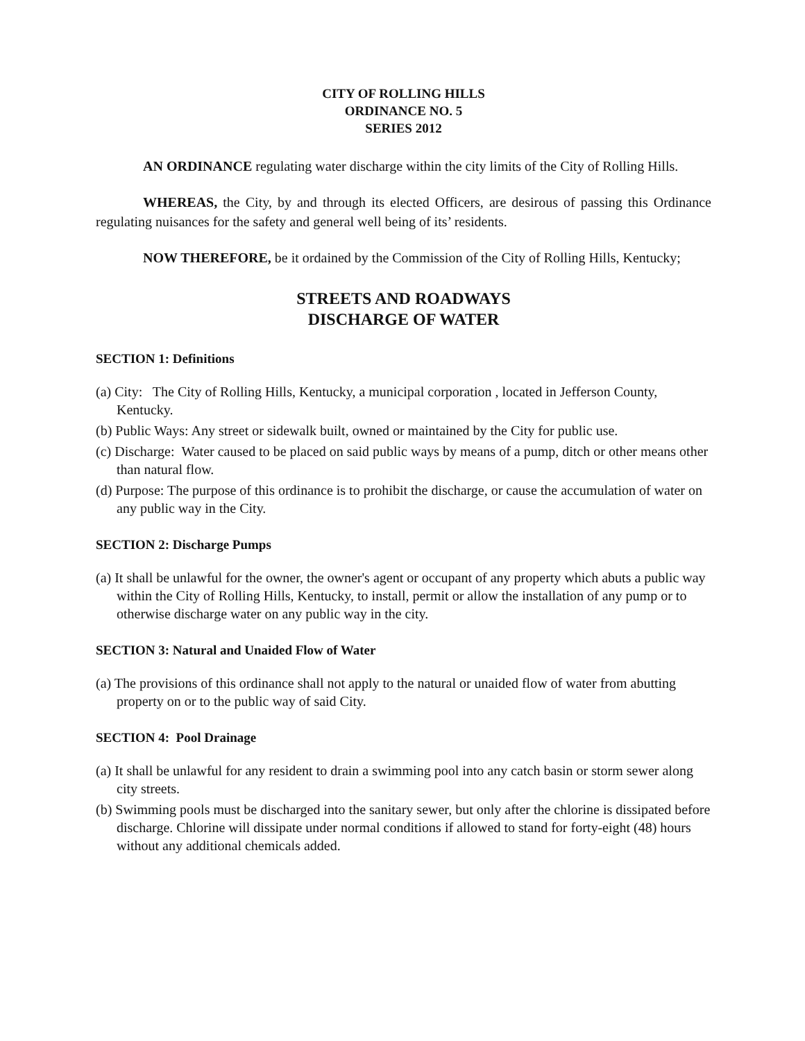CITY OF ROLLING HILLS
ORDINANCE NO. 5
SERIES 2012
AN ORDINANCE regulating water discharge within the city limits of the City of Rolling Hills.
WHEREAS, the City, by and through its elected Officers, are desirous of passing this Ordinance regulating nuisances for the safety and general well being of its’ residents.
NOW THEREFORE, be it ordained by the Commission of the City of Rolling Hills, Kentucky;
STREETS AND ROADWAYS
DISCHARGE OF WATER
SECTION 1: Definitions
(a) City: The City of Rolling Hills, Kentucky, a municipal corporation , located in Jefferson County, Kentucky.
(b) Public Ways: Any street or sidewalk built, owned or maintained by the City for public use.
(c) Discharge: Water caused to be placed on said public ways by means of a pump, ditch or other means other than natural flow.
(d) Purpose: The purpose of this ordinance is to prohibit the discharge, or cause the accumulation of water on any public way in the City.
SECTION 2: Discharge Pumps
(a) It shall be unlawful for the owner, the owner's agent or occupant of any property which abuts a public way within the City of Rolling Hills, Kentucky, to install, permit or allow the installation of any pump or to otherwise discharge water on any public way in the city.
SECTION 3: Natural and Unaided Flow of Water
(a) The provisions of this ordinance shall not apply to the natural or unaided flow of water from abutting property on or to the public way of said City.
SECTION 4: Pool Drainage
(a) It shall be unlawful for any resident to drain a swimming pool into any catch basin or storm sewer along city streets.
(b) Swimming pools must be discharged into the sanitary sewer, but only after the chlorine is dissipated before discharge. Chlorine will dissipate under normal conditions if allowed to stand for forty-eight (48) hours without any additional chemicals added.